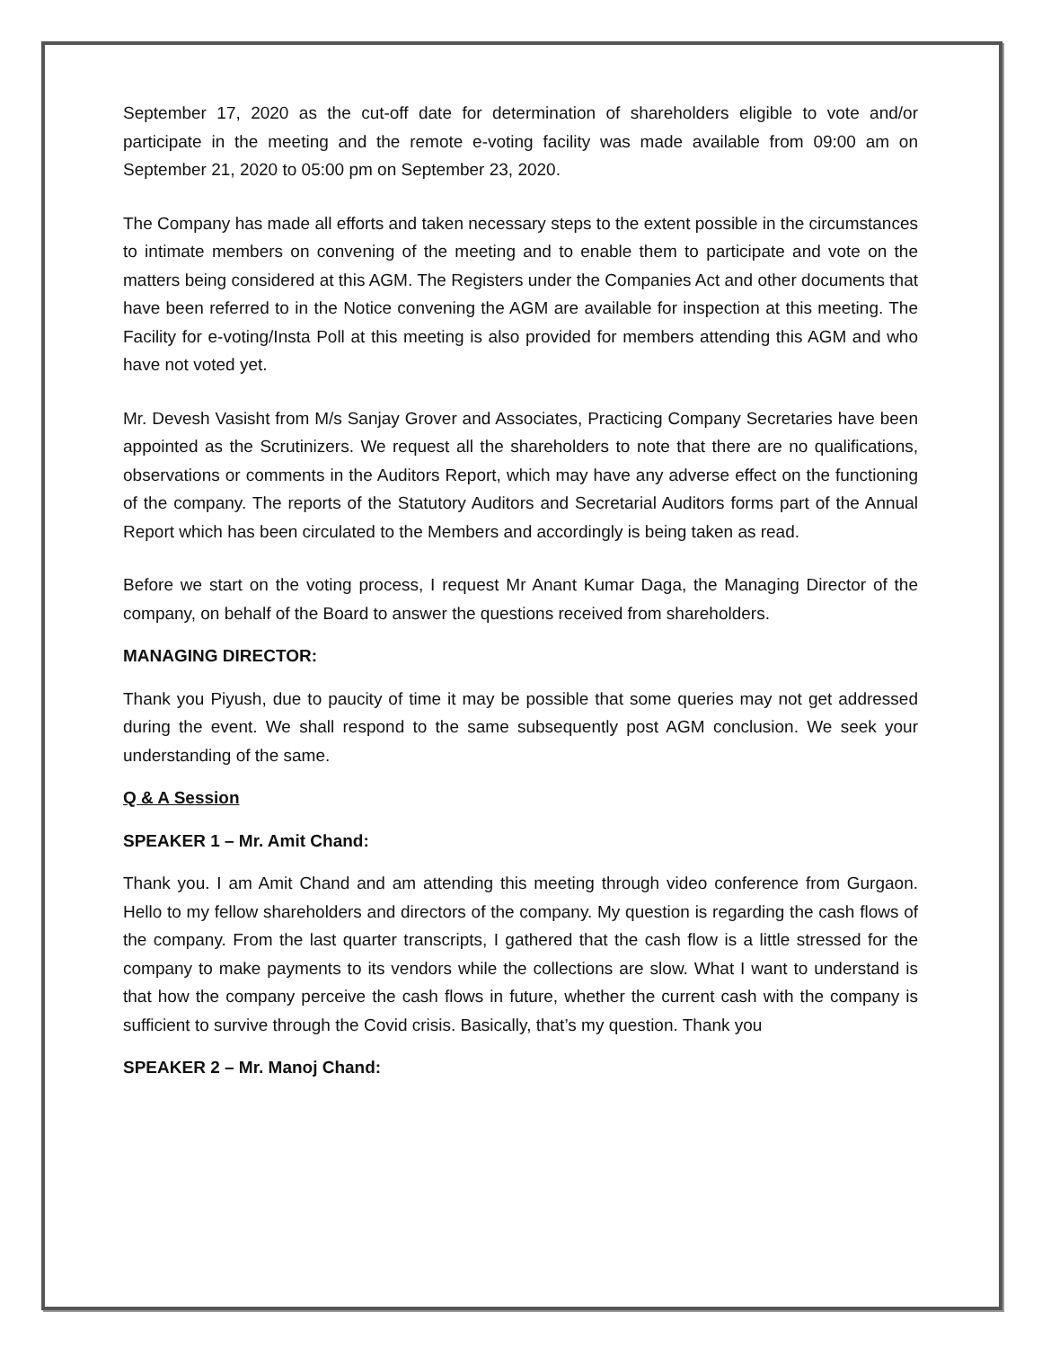September 17, 2020 as the cut-off date for determination of shareholders eligible to vote and/or participate in the meeting and the remote e-voting facility was made available from 09:00 am on September 21, 2020 to 05:00 pm on September 23, 2020.
The Company has made all efforts and taken necessary steps to the extent possible in the circumstances to intimate members on convening of the meeting and to enable them to participate and vote on the matters being considered at this AGM. The Registers under the Companies Act and other documents that have been referred to in the Notice convening the AGM are available for inspection at this meeting. The Facility for e-voting/Insta Poll at this meeting is also provided for members attending this AGM and who have not voted yet.
Mr. Devesh Vasisht from M/s Sanjay Grover and Associates, Practicing Company Secretaries have been appointed as the Scrutinizers. We request all the shareholders to note that there are no qualifications, observations or comments in the Auditors Report, which may have any adverse effect on the functioning of the company. The reports of the Statutory Auditors and Secretarial Auditors forms part of the Annual Report which has been circulated to the Members and accordingly is being taken as read.
Before we start on the voting process, I request Mr Anant Kumar Daga, the Managing Director of the company, on behalf of the Board to answer the questions received from shareholders.
MANAGING DIRECTOR:
Thank you Piyush, due to paucity of time it may be possible that some queries may not get addressed during the event. We shall respond to the same subsequently post AGM conclusion. We seek your understanding of the same.
Q & A Session
SPEAKER 1 – Mr. Amit Chand:
Thank you. I am Amit Chand and am attending this meeting through video conference from Gurgaon. Hello to my fellow shareholders and directors of the company. My question is regarding the cash flows of the company. From the last quarter transcripts, I gathered that the cash flow is a little stressed for the company to make payments to its vendors while the collections are slow. What I want to understand is that how the company perceive the cash flows in future, whether the current cash with the company is sufficient to survive through the Covid crisis. Basically, that’s my question. Thank you
SPEAKER 2 – Mr. Manoj Chand: